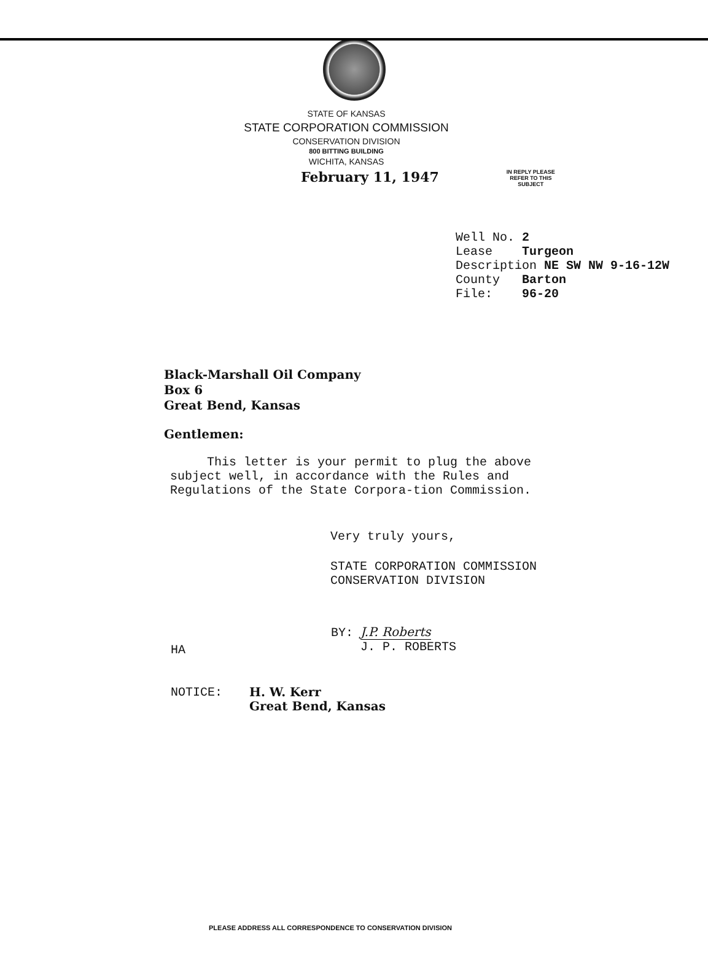STATE OF KANSAS
STATE CORPORATION COMMISSION
CONSERVATION DIVISION
800 BITTING BUILDING
WICHITA, KANSAS
February 11, 1947
IN REPLY PLEASE
REFER TO THIS
SUBJECT
Well No. 2
Lease Turgeon
Description NE SW NW 9-16-12W
County Barton
File: 96-20
Black-Marshall Oil Company
Box 6
Great Bend, Kansas
Gentlemen:
This letter is your permit to plug the above subject well, in accordance with the Rules and Regulations of the State Corpora-tion Commission.
Very truly yours,
STATE CORPORATION COMMISSION
CONSERVATION DIVISION
HA
BY: J.P. Roberts
J. P. ROBERTS
NOTICE:
H. W. Kerr
Great Bend, Kansas
PLEASE ADDRESS ALL CORRESPONDENCE TO CONSERVATION DIVISION